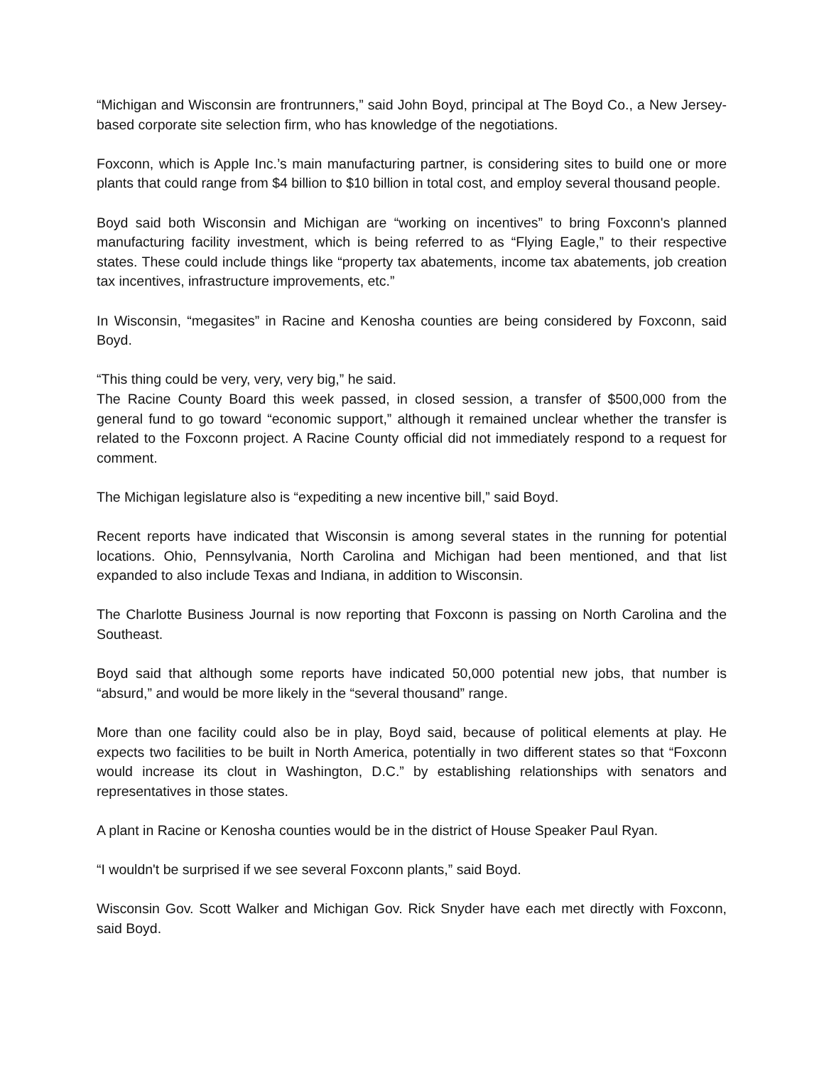“Michigan and Wisconsin are frontrunners,” said John Boyd, principal at The Boyd Co., a New Jersey-based corporate site selection firm, who has knowledge of the negotiations.
Foxconn, which is Apple Inc.’s main manufacturing partner, is considering sites to build one or more plants that could range from $4 billion to $10 billion in total cost, and employ several thousand people.
Boyd said both Wisconsin and Michigan are “working on incentives” to bring Foxconn's planned manufacturing facility investment, which is being referred to as “Flying Eagle,” to their respective states. These could include things like “property tax abatements, income tax abatements, job creation tax incentives, infrastructure improvements, etc.”
In Wisconsin, “megasites” in Racine and Kenosha counties are being considered by Foxconn, said Boyd.
“This thing could be very, very, very big,” he said.
The Racine County Board this week passed, in closed session, a transfer of $500,000 from the general fund to go toward “economic support,” although it remained unclear whether the transfer is related to the Foxconn project. A Racine County official did not immediately respond to a request for comment.
The Michigan legislature also is “expediting a new incentive bill,” said Boyd.
Recent reports have indicated that Wisconsin is among several states in the running for potential locations. Ohio, Pennsylvania, North Carolina and Michigan had been mentioned, and that list expanded to also include Texas and Indiana, in addition to Wisconsin.
The Charlotte Business Journal is now reporting that Foxconn is passing on North Carolina and the Southeast.
Boyd said that although some reports have indicated 50,000 potential new jobs, that number is “absurd,” and would be more likely in the “several thousand” range.
More than one facility could also be in play, Boyd said, because of political elements at play. He expects two facilities to be built in North America, potentially in two different states so that “Foxconn would increase its clout in Washington, D.C.” by establishing relationships with senators and representatives in those states.
A plant in Racine or Kenosha counties would be in the district of House Speaker Paul Ryan.
“I wouldn't be surprised if we see several Foxconn plants,” said Boyd.
Wisconsin Gov. Scott Walker and Michigan Gov. Rick Snyder have each met directly with Foxconn, said Boyd.